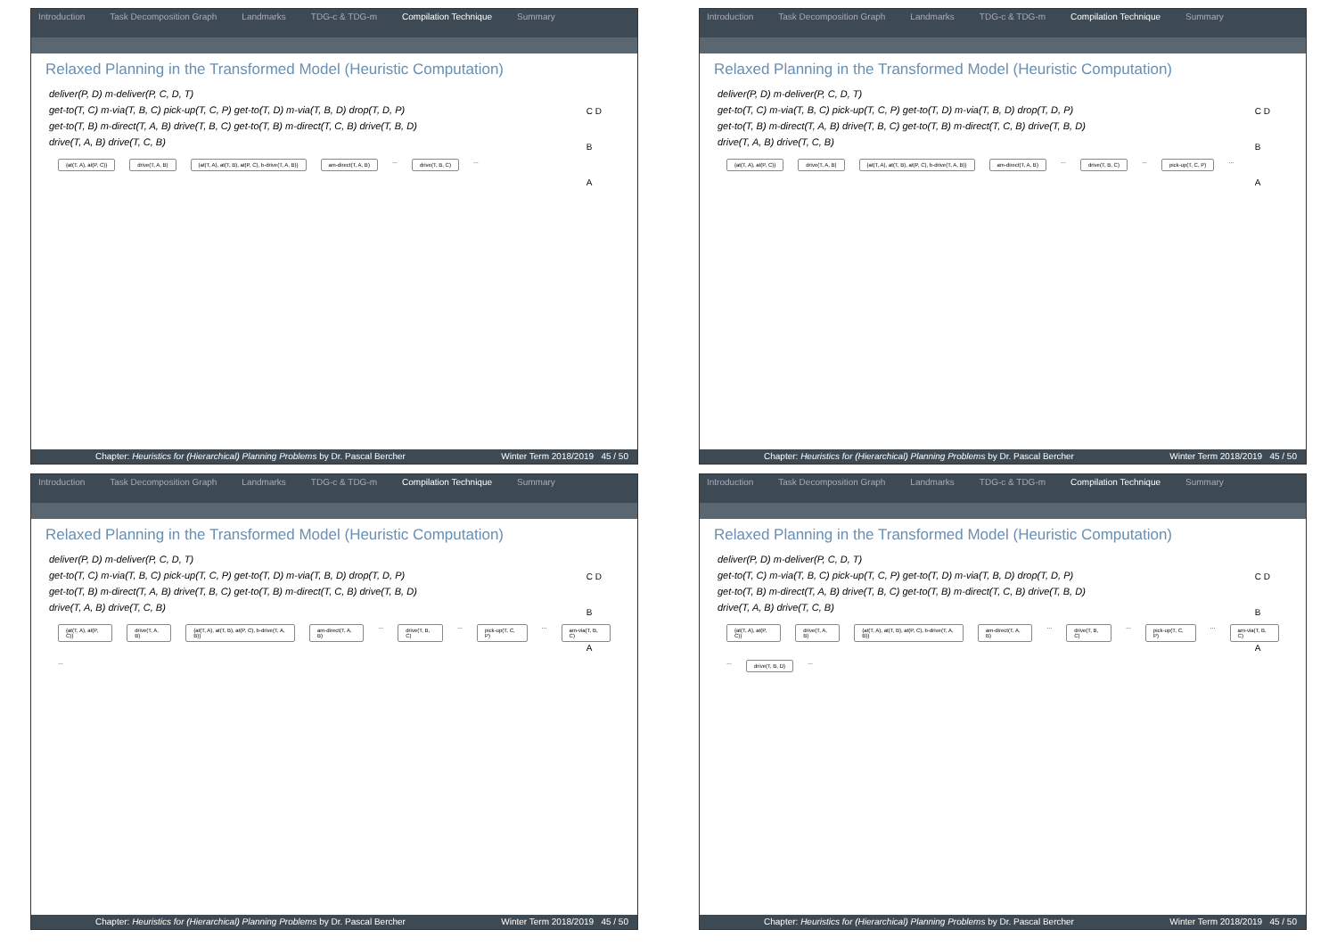Introduction Task Decomposition Graph Landmarks TDG-c & TDG-m Compilation Technique Summary
Relaxed Planning in the Transformed Model (Heuristic Computation)
C D
B
A
deliver(P, D) m-deliver(P, C, D, T)
get-to(T, C) m-via(T, B, C) pick-up(T, C, P) get-to(T, D) m-via(T, B, D) drop(T, D, P)
get-to(T, B) m-direct(T, A, B) drive(T, B, C) get-to(T, B) m-direct(T, C, B) drive(T, B, D)
drive(T, A, B) drive(T, C, B)
{at(T, A), at(P, C)} drive(T, A, B) {at(T, A), at(T, B), at(P, C), b-drive(T, A, B)} am-direct(T, A, B) … drive(T, B, C) …
Chapter: Heuristics for (Hierarchical) Planning Problems by Dr. Pascal Bercher Winter Term 2018/2019 45 / 50
Introduction Task Decomposition Graph Landmarks TDG-c & TDG-m Compilation Technique Summary
Relaxed Planning in the Transformed Model (Heuristic Computation)
C D
B
A
deliver(P, D) m-deliver(P, C, D, T)
get-to(T, C) m-via(T, B, C) pick-up(T, C, P) get-to(T, D) m-via(T, B, D) drop(T, D, P)
get-to(T, B) m-direct(T, A, B) drive(T, B, C) get-to(T, B) m-direct(T, C, B) drive(T, B, D)
drive(T, A, B) drive(T, C, B)
{at(T, A), at(P, C)} drive(T, A, B) {at(T, A), at(T, B), at(P, C), b-drive(T, A, B)} am-direct(T, A, B) … drive(T, B, C) … pick-up(T, C, P) …
Chapter: Heuristics for (Hierarchical) Planning Problems by Dr. Pascal Bercher Winter Term 2018/2019 45 / 50
Introduction Task Decomposition Graph Landmarks TDG-c & TDG-m Compilation Technique Summary
Relaxed Planning in the Transformed Model (Heuristic Computation)
C D
B
A
deliver(P, D) m-deliver(P, C, D, T)
get-to(T, C) m-via(T, B, C) pick-up(T, C, P) get-to(T, D) m-via(T, B, D) drop(T, D, P)
get-to(T, B) m-direct(T, A, B) drive(T, B, C) get-to(T, B) m-direct(T, C, B) drive(T, B, D)
drive(T, A, B) drive(T, C, B)
{at(T, A), at(P, C)} drive(T, A, B) {at(T, A), at(T, B), at(P, C), b-drive(T, A, B)} am-direct(T, A, B) … drive(T, B, C) … pick-up(T, C, P) … am-via(T, B, C)
…
Chapter: Heuristics for (Hierarchical) Planning Problems by Dr. Pascal Bercher Winter Term 2018/2019 45 / 50
Introduction Task Decomposition Graph Landmarks TDG-c & TDG-m Compilation Technique Summary
Relaxed Planning in the Transformed Model (Heuristic Computation)
C D
B
A
deliver(P, D) m-deliver(P, C, D, T)
get-to(T, C) m-via(T, B, C) pick-up(T, C, P) get-to(T, D) m-via(T, B, D) drop(T, D, P)
get-to(T, B) m-direct(T, A, B) drive(T, B, C) get-to(T, B) m-direct(T, C, B) drive(T, B, D)
drive(T, A, B) drive(T, C, B)
{at(T, A), at(P, C)} drive(T, A, B) {at(T, A), at(T, B), at(P, C), b-drive(T, A, B)} am-direct(T, A, B) … drive(T, B, C) … pick-up(T, C, P) … am-via(T, B, C)
… drive(T, B, D) …
Chapter: Heuristics for (Hierarchical) Planning Problems by Dr. Pascal Bercher Winter Term 2018/2019 45 / 50